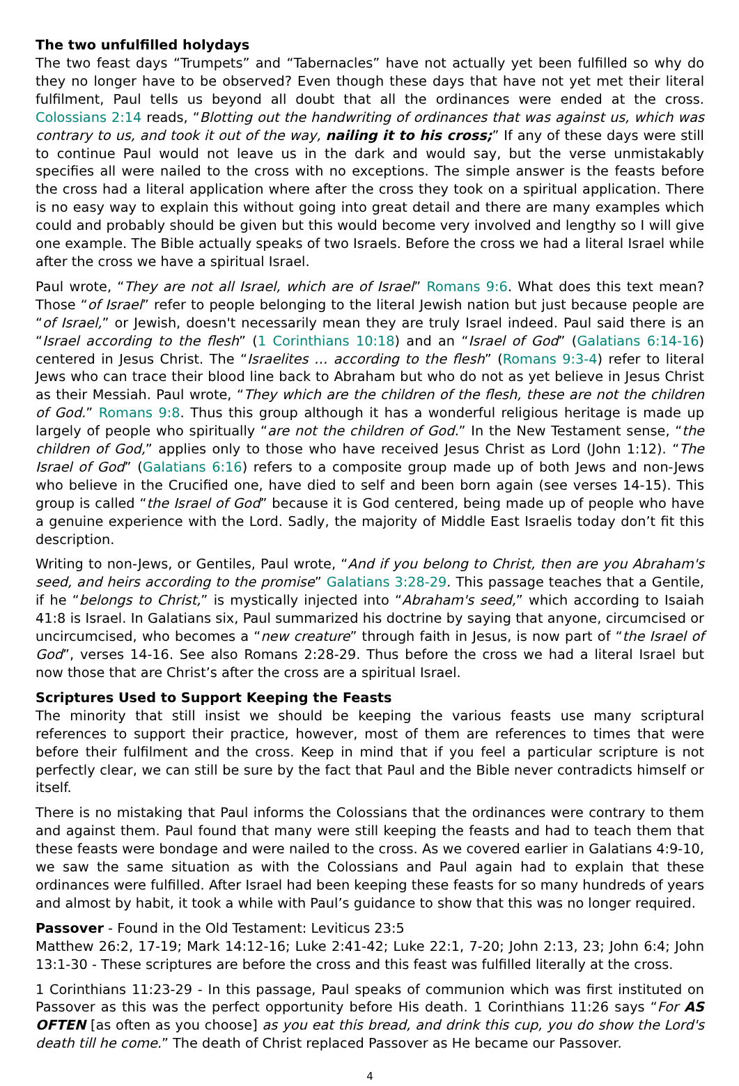The two unfulfilled holydays
The two feast days “Trumpets” and “Tabernacles” have not actually yet been fulfilled so why do they no longer have to be observed? Even though these days that have not yet met their literal fulfilment, Paul tells us beyond all doubt that all the ordinances were ended at the cross. Colossians 2:14 reads, “Blotting out the handwriting of ordinances that was against us, which was contrary to us, and took it out of the way, nailing it to his cross;” If any of these days were still to continue Paul would not leave us in the dark and would say, but the verse unmistakably specifies all were nailed to the cross with no exceptions. The simple answer is the feasts before the cross had a literal application where after the cross they took on a spiritual application. There is no easy way to explain this without going into great detail and there are many examples which could and probably should be given but this would become very involved and lengthy so I will give one example. The Bible actually speaks of two Israels. Before the cross we had a literal Israel while after the cross we have a spiritual Israel.
Paul wrote, “They are not all Israel, which are of Israel” Romans 9:6. What does this text mean? Those “of Israel” refer to people belonging to the literal Jewish nation but just because people are “of Israel,” or Jewish, doesn't necessarily mean they are truly Israel indeed. Paul said there is an “Israel according to the flesh” (1 Corinthians 10:18) and an “Israel of God” (Galatians 6:14-16) centered in Jesus Christ. The “Israelites … according to the flesh” (Romans 9:3-4) refer to literal Jews who can trace their blood line back to Abraham but who do not as yet believe in Jesus Christ as their Messiah. Paul wrote, “They which are the children of the flesh, these are not the children of God.” Romans 9:8. Thus this group although it has a wonderful religious heritage is made up largely of people who spiritually “are not the children of God.” In the New Testament sense, “the children of God,” applies only to those who have received Jesus Christ as Lord (John 1:12). “The Israel of God” (Galatians 6:16) refers to a composite group made up of both Jews and non-Jews who believe in the Crucified one, have died to self and been born again (see verses 14-15). This group is called “the Israel of God” because it is God centered, being made up of people who have a genuine experience with the Lord. Sadly, the majority of Middle East Israelis today don’t fit this description.
Writing to non-Jews, or Gentiles, Paul wrote, “And if you belong to Christ, then are you Abraham's seed, and heirs according to the promise” Galatians 3:28-29. This passage teaches that a Gentile, if he “belongs to Christ,” is mystically injected into “Abraham's seed,” which according to Isaiah 41:8 is Israel. In Galatians six, Paul summarized his doctrine by saying that anyone, circumcised or uncircumcised, who becomes a “new creature” through faith in Jesus, is now part of “the Israel of God”, verses 14-16. See also Romans 2:28-29. Thus before the cross we had a literal Israel but now those that are Christ’s after the cross are a spiritual Israel.
Scriptures Used to Support Keeping the Feasts
The minority that still insist we should be keeping the various feasts use many scriptural references to support their practice, however, most of them are references to times that were before their fulfilment and the cross. Keep in mind that if you feel a particular scripture is not perfectly clear, we can still be sure by the fact that Paul and the Bible never contradicts himself or itself.
There is no mistaking that Paul informs the Colossians that the ordinances were contrary to them and against them. Paul found that many were still keeping the feasts and had to teach them that these feasts were bondage and were nailed to the cross. As we covered earlier in Galatians 4:9-10, we saw the same situation as with the Colossians and Paul again had to explain that these ordinances were fulfilled. After Israel had been keeping these feasts for so many hundreds of years and almost by habit, it took a while with Paul’s guidance to show that this was no longer required.
Passover - Found in the Old Testament: Leviticus 23:5
Matthew 26:2, 17-19; Mark 14:12-16; Luke 2:41-42; Luke 22:1, 7-20; John 2:13, 23; John 6:4; John 13:1-30 - These scriptures are before the cross and this feast was fulfilled literally at the cross.
1 Corinthians 11:23-29 - In this passage, Paul speaks of communion which was first instituted on Passover as this was the perfect opportunity before His death. 1 Corinthians 11:26 says “For AS OFTEN [as often as you choose] as you eat this bread, and drink this cup, you do show the Lord's death till he come.” The death of Christ replaced Passover as He became our Passover.
4